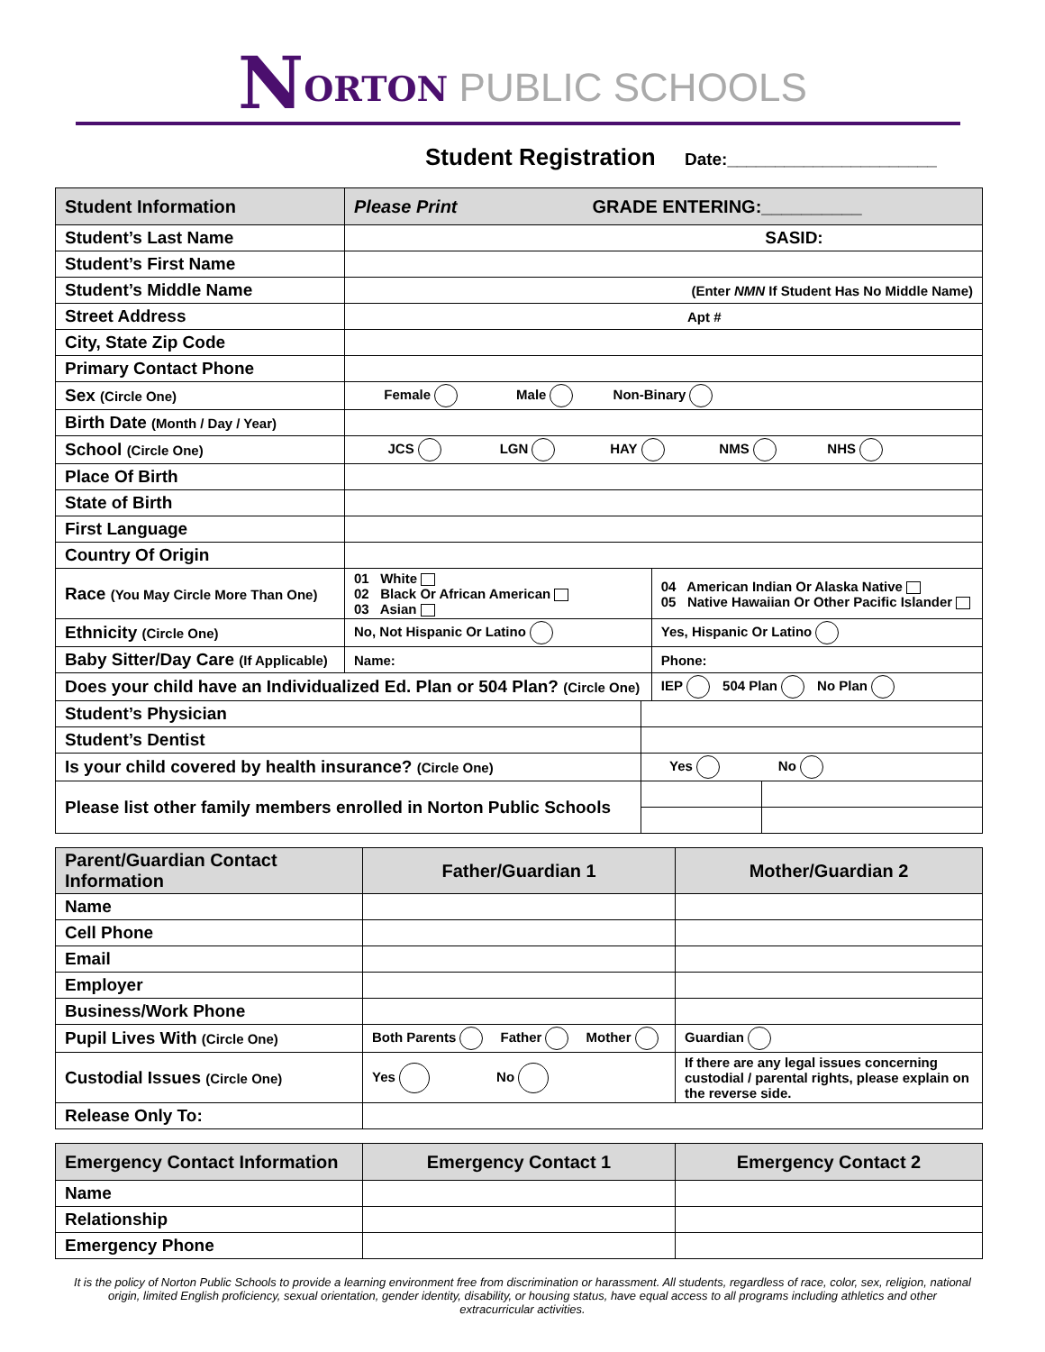NORTON PUBLIC SCHOOLS
Student Registration Date:______________________
| Student Information | Please Print GRADE ENTERING:__________ | | | |
| --- | --- | --- | --- | --- |
| Student’s Last Name | SASID: | | | |
| Student’s First Name | | | | |
| Student’s Middle Name | (Enter NMN If Student Has No Middle Name) | | | |
| Street Address | Apt # | | | |
| City, State Zip Code | | | | |
| Primary Contact Phone | | | | |
| Sex (Circle One) | Female Male Non-Binary | | | |
| Birth Date (Month / Day / Year) | | | | |
| School (Circle One) | JCS LGN HAY NMS NHS | | | |
| Place Of Birth | | | | |
| State of Birth | | | | |
| First Language | | | | |
| Country Of Origin | | | | |
| Race (You May Circle More Than One) | 01 White 02 Black Or African American 03 Asian | | 04 American Indian Or Alaska Native 05 Native Hawaiian Or Other Pacific Islander | |
| Ethnicity (Circle One) | No, Not Hispanic Or Latino | | Yes, Hispanic Or Latino | |
| Baby Sitter/Day Care (If Applicable) | Name: | | Phone: | |
| Does your child have an Individualized Ed. Plan or 504 Plan? (Circle One) | | | IEP 504 Plan No Plan | |
| Student’s Physician | | | | |
| Student’s Dentist | | | | |
| Is your child covered by health insurance? (Circle One) | | Yes No | | |
| Please list other family members enrolled in Norton Public Schools | | | | |
| Parent/Guardian Contact Information | Father/Guardian 1 | Mother/Guardian 2 |
| --- | --- | --- |
| Name | | |
| Cell Phone | | |
| Email | | |
| Employer | | |
| Business/Work Phone | | |
| Pupil Lives With (Circle One) | Both Parents Father Mother | Guardian |
| Custodial Issues (Circle One) | Yes No | If there are any legal issues concerning custodial / parental rights, please explain on the reverse side. |
| Release Only To: | | |
| Emergency Contact Information | Emergency Contact 1 | Emergency Contact 2 |
| --- | --- | --- |
| Name | | |
| Relationship | | |
| Emergency Phone | | |
It is the policy of Norton Public Schools to provide a learning environment free from discrimination or harassment. All students, regardless of race, color, sex, religion, national origin, limited English proficiency, sexual orientation, gender identity, disability, or housing status, have equal access to all programs including athletics and other extracurricular activities.